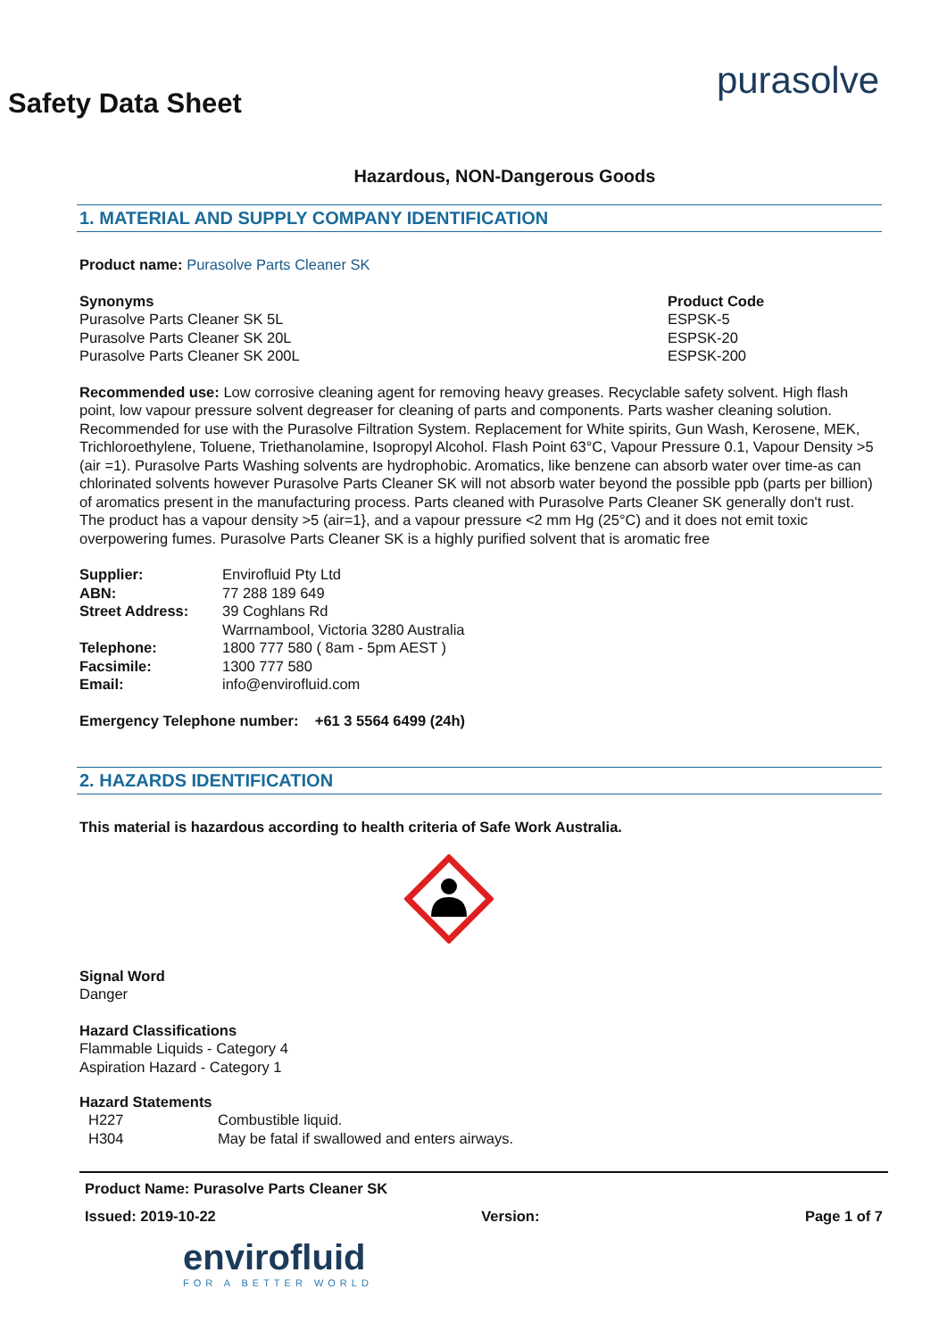purasolve
Safety Data Sheet
Hazardous, NON-Dangerous Goods
1. MATERIAL AND SUPPLY COMPANY IDENTIFICATION
Product name: Purasolve Parts Cleaner SK
| Synonyms | Product Code |
| Purasolve Parts Cleaner SK 5L | ESPSK-5 |
| Purasolve Parts Cleaner SK 20L | ESPSK-20 |
| Purasolve Parts Cleaner SK 200L | ESPSK-200 |
Recommended use: Low corrosive cleaning agent for removing heavy greases. Recyclable safety solvent. High flash point, low vapour pressure solvent degreaser for cleaning of parts and components. Parts washer cleaning solution. Recommended for use with the Purasolve Filtration System. Replacement for White spirits, Gun Wash, Kerosene, MEK, Trichloroethylene, Toluene, Triethanolamine, Isopropyl Alcohol. Flash Point 63°C, Vapour Pressure 0.1, Vapour Density >5 (air =1). Purasolve Parts Washing solvents are hydrophobic. Aromatics, like benzene can absorb water over time-as can chlorinated solvents however Purasolve Parts Cleaner SK will not absorb water beyond the possible ppb (parts per billion) of aromatics present in the manufacturing process. Parts cleaned with Purasolve Parts Cleaner SK generally don't rust. The product has a vapour density >5 (air=1}, and a vapour pressure <2 mm Hg (25°C) and it does not emit toxic overpowering fumes. Purasolve Parts Cleaner SK is a highly purified solvent that is aromatic free
| Supplier: | Envirofluid Pty Ltd |
| ABN: | 77 288 189 649 |
| Street Address: | 39 Coghlans Rd Warrnambool, Victoria 3280 Australia |
| Telephone: | 1800 777 580 ( 8am - 5pm AEST ) |
| Facsimile: | 1300 777 580 |
| Email: | info@envirofluid.com |
Emergency Telephone number: +61 3 5564 6499 (24h)
2. HAZARDS IDENTIFICATION
This material is hazardous according to health criteria of Safe Work Australia.
Signal Word
Danger
Hazard Classifications
Flammable Liquids - Category 4
Aspiration Hazard - Category 1
Hazard Statements
| H227 | Combustible liquid. |
| H304 | May be fatal if swallowed and enters airways. |
Product Name: Purasolve Parts Cleaner SK
Issued: 2019-10-22 Version: Page 1 of 7
envirofluid
FOR A BETTER WORLD